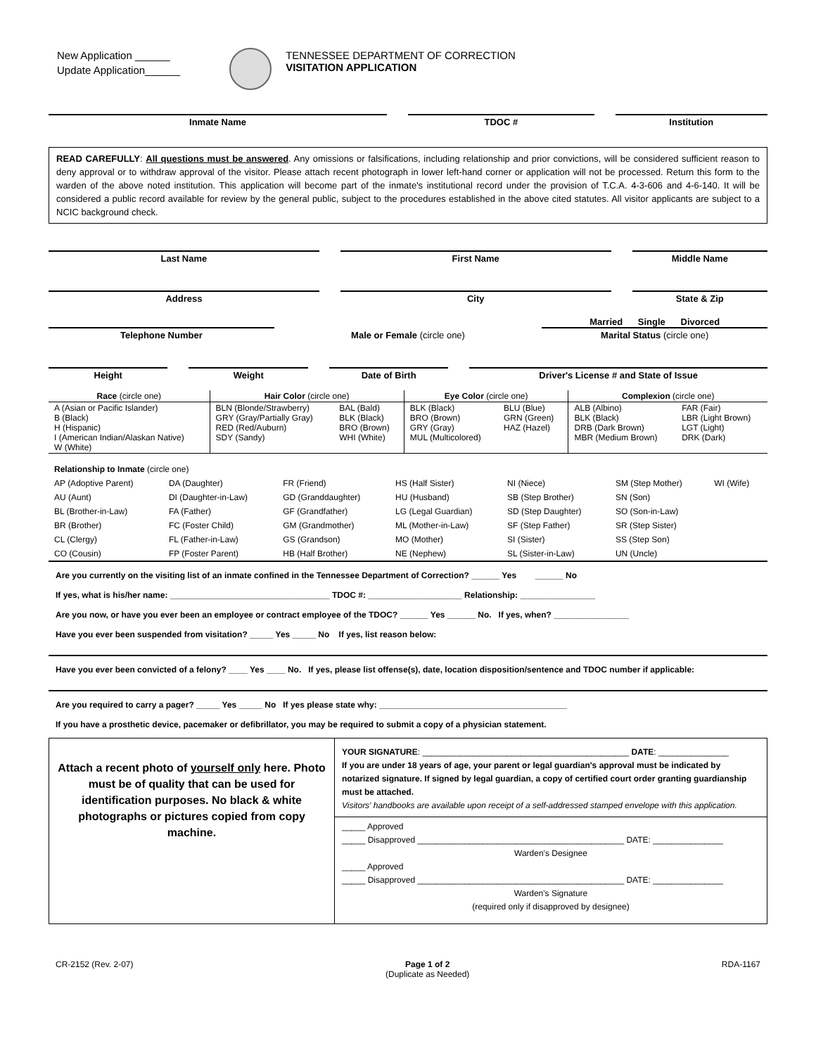New Application ______
Update Application______
TENNESSEE DEPARTMENT OF CORRECTION
VISITATION APPLICATION
Inmate Name TDOC # Institution
READ CAREFULLY: All questions must be answered. Any omissions or falsifications, including relationship and prior convictions, will be considered sufficient reason to deny approval or to withdraw approval of the visitor. Please attach recent photograph in lower left-hand corner or application will not be processed. Return this form to the warden of the above noted institution. This application will become part of the inmate's institutional record under the provision of T.C.A. 4-3-606 and 4-6-140. It will be considered a public record available for review by the general public, subject to the procedures established in the above cited statutes. All visitor applicants are subject to a NCIC background check.
Last Name First Name Middle Name
Address City State & Zip
Telephone Number
Male or Female (circle one)
Married Single Divorced
Marital Status (circle one)
Height Weight Date of Birth Driver's License # and State of Issue
| Race (circle one) | Hair Color (circle one) | | Eye Color (circle one) | | Complexion (circle one) | |
| A (Asian or Pacific Islander) B (Black) H (Hispanic) I (American Indian/Alaskan Native) W (White) | BLN (Blonde/Strawberry) GRY (Gray/Partially Gray) RED (Red/Auburn) SDY (Sandy) | BAL (Bald) BLK (Black) BRO (Brown) WHI (White) | BLK (Black) BRO (Brown) GRY (Gray) MUL (Multicolored) | BLU (Blue) GRN (Green) HAZ (Hazel) | ALB (Albino) BLK (Black) DRB (Dark Brown) MBR (Medium Brown) | FAR (Fair) LBR (Light Brown) LGT (Light) DRK (Dark) |
| Relationship to Inmate (circle one) | | | | | | |
| AP (Adoptive Parent) | DA (Daughter) | FR (Friend) | HS (Half Sister) | NI (Niece) | SM (Step Mother) | WI (Wife) |
| AU (Aunt) | DI (Daughter-in-Law) | GD (Granddaughter) | HU (Husband) | SB (Step Brother) | SN (Son) | |
| BL (Brother-in-Law) | FA (Father) | GF (Grandfather) | LG (Legal Guardian) | SD (Step Daughter) | SO (Son-in-Law) | |
| BR (Brother) | FC (Foster Child) | GM (Grandmother) | ML (Mother-in-Law) | SF (Step Father) | SR (Step Sister) | |
| CL (Clergy) | FL (Father-in-Law) | GS (Grandson) | MO (Mother) | SI (Sister) | SS (Step Son) | |
| CO (Cousin) | FP (Foster Parent) | HB (Half Brother) | NE (Nephew) | SL (Sister-in-Law) | UN (Uncle) | |
Are you currently on the visiting list of an inmate confined in the Tennessee Department of Correction? ______ Yes ______ No
If yes, what is his/her name: __________________________________ TDOC #: ____________________ Relationship: ________________
Are you now, or have you ever been an employee or contract employee of the TDOC? ______ Yes ______ No. If yes, when? ________________
Have you ever been suspended from visitation? _____ Yes _____ No If yes, list reason below:
Have you ever been convicted of a felony? ____ Yes ____ No. If yes, please list offense(s), date, location disposition/sentence and TDOC number if applicable:
Are you required to carry a pager? _____ Yes _____ No If yes please state why: ________________________________________
If you have a prosthetic device, pacemaker or defibrillator, you may be required to submit a copy of a physician statement.
Attach a recent photo of yourself only here. Photo must be of quality that can be used for identification purposes. No black & white photographs or pictures copied from copy machine.
YOUR SIGNATURE: ____________________________________________ DATE: _______________
If you are under 18 years of age, your parent or legal guardian's approval must be indicated by notarized signature. If signed by legal guardian, a copy of certified court order granting guardianship must be attached.
Visitors' handbooks are available upon receipt of a self-addressed stamped envelope with this application.
_____ Approved
_____ Disapproved ____________________________________________ DATE: _______________
Warden's Designee
_____ Approved
_____ Disapproved ____________________________________________ DATE: _______________
Warden's Signature
(required only if disapproved by designee)
CR-2152 (Rev. 2-07) Page 1 of 2
(Duplicate as Needed)
RDA-1167